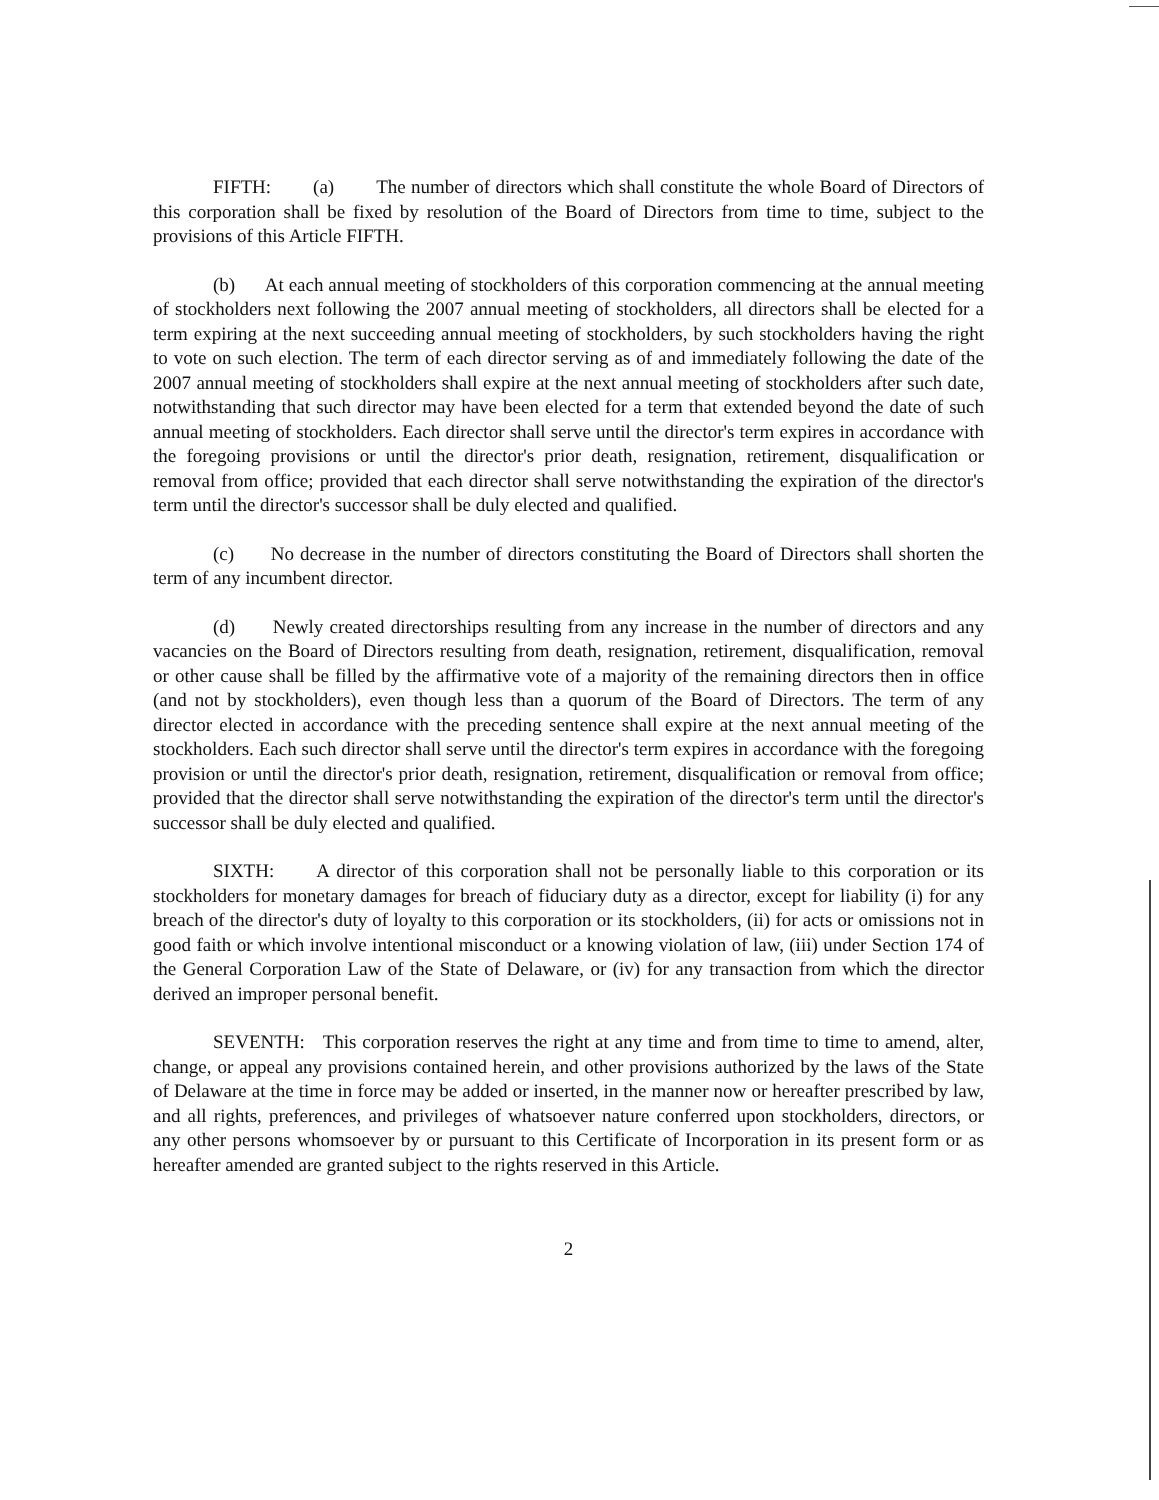FIFTH: (a) The number of directors which shall constitute the whole Board of Directors of this corporation shall be fixed by resolution of the Board of Directors from time to time, subject to the provisions of this Article FIFTH.
(b) At each annual meeting of stockholders of this corporation commencing at the annual meeting of stockholders next following the 2007 annual meeting of stockholders, all directors shall be elected for a term expiring at the next succeeding annual meeting of stockholders, by such stockholders having the right to vote on such election. The term of each director serving as of and immediately following the date of the 2007 annual meeting of stockholders shall expire at the next annual meeting of stockholders after such date, notwithstanding that such director may have been elected for a term that extended beyond the date of such annual meeting of stockholders. Each director shall serve until the director's term expires in accordance with the foregoing provisions or until the director's prior death, resignation, retirement, disqualification or removal from office; provided that each director shall serve notwithstanding the expiration of the director's term until the director's successor shall be duly elected and qualified.
(c) No decrease in the number of directors constituting the Board of Directors shall shorten the term of any incumbent director.
(d) Newly created directorships resulting from any increase in the number of directors and any vacancies on the Board of Directors resulting from death, resignation, retirement, disqualification, removal or other cause shall be filled by the affirmative vote of a majority of the remaining directors then in office (and not by stockholders), even though less than a quorum of the Board of Directors. The term of any director elected in accordance with the preceding sentence shall expire at the next annual meeting of the stockholders. Each such director shall serve until the director's term expires in accordance with the foregoing provision or until the director's prior death, resignation, retirement, disqualification or removal from office; provided that the director shall serve notwithstanding the expiration of the director's term until the director's successor shall be duly elected and qualified.
SIXTH: A director of this corporation shall not be personally liable to this corporation or its stockholders for monetary damages for breach of fiduciary duty as a director, except for liability (i) for any breach of the director's duty of loyalty to this corporation or its stockholders, (ii) for acts or omissions not in good faith or which involve intentional misconduct or a knowing violation of law, (iii) under Section 174 of the General Corporation Law of the State of Delaware, or (iv) for any transaction from which the director derived an improper personal benefit.
SEVENTH: This corporation reserves the right at any time and from time to time to amend, alter, change, or appeal any provisions contained herein, and other provisions authorized by the laws of the State of Delaware at the time in force may be added or inserted, in the manner now or hereafter prescribed by law, and all rights, preferences, and privileges of whatsoever nature conferred upon stockholders, directors, or any other persons whomsoever by or pursuant to this Certificate of Incorporation in its present form or as hereafter amended are granted subject to the rights reserved in this Article.
2